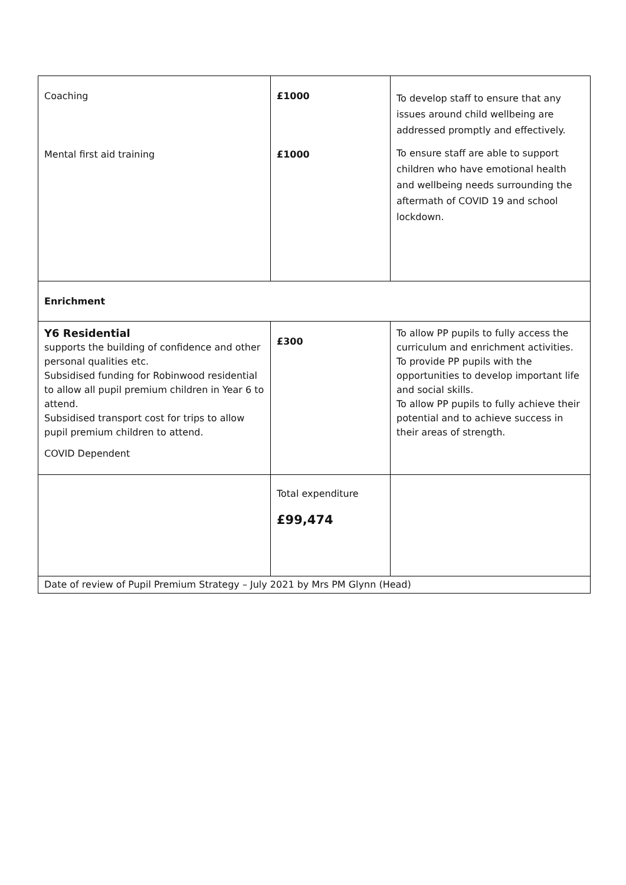| Coaching Mental first aid training | £1000 £1000 | To develop staff to ensure that any issues around child wellbeing are addressed promptly and effectively. To ensure staff are able to support children who have emotional health and wellbeing needs surrounding the aftermath of COVID 19 and school lockdown. |
| Enrichment | | |
| Y6 Residential supports the building of confidence and other personal qualities etc. Subsidised funding for Robinwood residential to allow all pupil premium children in Year 6 to attend. Subsidised transport cost for trips to allow pupil premium children to attend. COVID Dependent | £300 | To allow PP pupils to fully access the curriculum and enrichment activities. To provide PP pupils with the opportunities to develop important life and social skills. To allow PP pupils to fully achieve their potential and to achieve success in their areas of strength. |
| | Total expenditure £99,474 | |
| Date of review of Pupil Premium Strategy – July 2021 by Mrs PM Glynn (Head) | | |